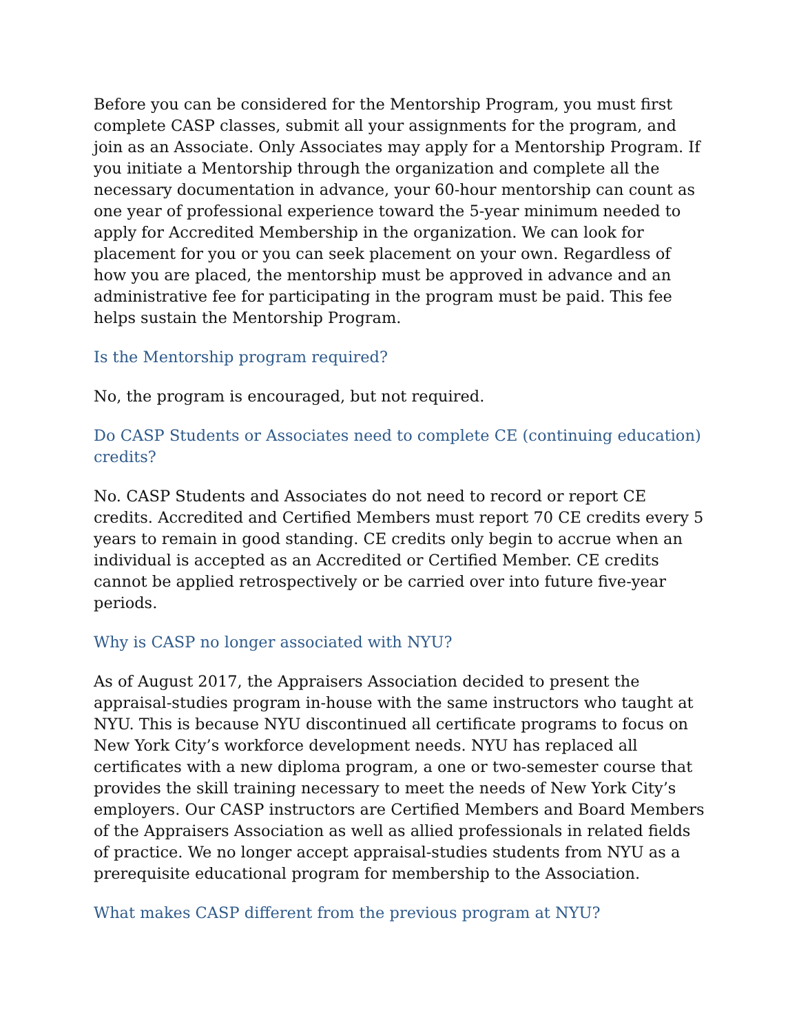Before you can be considered for the Mentorship Program, you must first complete CASP classes, submit all your assignments for the program, and join as an Associate. Only Associates may apply for a Mentorship Program. If you initiate a Mentorship through the organization and complete all the necessary documentation in advance, your 60-hour mentorship can count as one year of professional experience toward the 5-year minimum needed to apply for Accredited Membership in the organization. We can look for placement for you or you can seek placement on your own. Regardless of how you are placed, the mentorship must be approved in advance and an administrative fee for participating in the program must be paid. This fee helps sustain the Mentorship Program.
Is the Mentorship program required?
No, the program is encouraged, but not required.
Do CASP Students or Associates need to complete CE (continuing education) credits?
No. CASP Students and Associates do not need to record or report CE credits. Accredited and Certified Members must report 70 CE credits every 5 years to remain in good standing. CE credits only begin to accrue when an individual is accepted as an Accredited or Certified Member. CE credits cannot be applied retrospectively or be carried over into future five-year periods.
Why is CASP no longer associated with NYU?
As of August 2017, the Appraisers Association decided to present the appraisal-studies program in-house with the same instructors who taught at NYU. This is because NYU discontinued all certificate programs to focus on New York City’s workforce development needs. NYU has replaced all certificates with a new diploma program, a one or two-semester course that provides the skill training necessary to meet the needs of New York City’s employers. Our CASP instructors are Certified Members and Board Members of the Appraisers Association as well as allied professionals in related fields of practice. We no longer accept appraisal-studies students from NYU as a prerequisite educational program for membership to the Association.
What makes CASP different from the previous program at NYU?